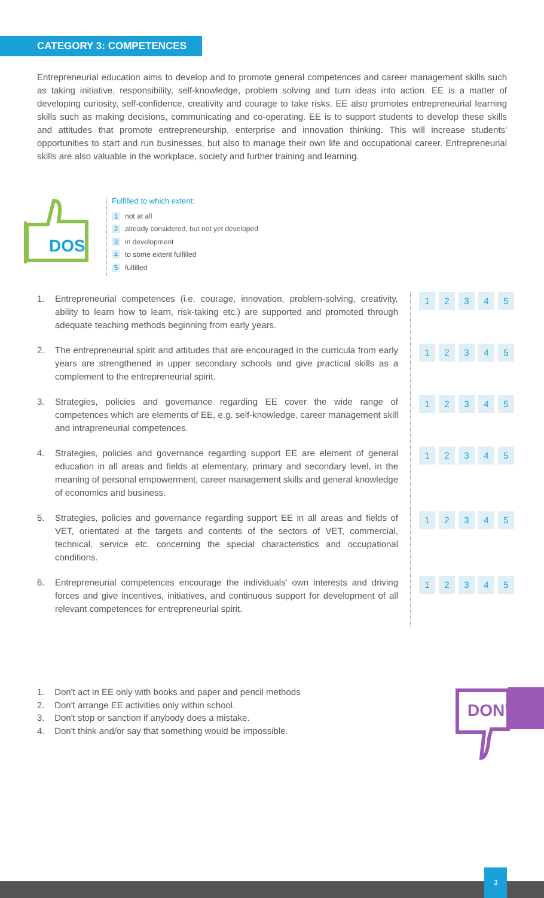CATEGORY 3: COMPETENCES
Entrepreneurial education aims to develop and to promote general competences and career management skills such as taking initiative, responsibility, self-knowledge, problem solving and turn ideas into action. EE is a matter of developing curiosity, self-confidence, creativity and courage to take risks. EE also promotes entrepreneurial learning skills such as making decisions, communicating and co-operating. EE is to support students to develop these skills and attitudes that promote entrepreneurship, enterprise and innovation thinking. This will increase students' opportunities to start and run businesses, but also to manage their own life and occupational career. Entrepreneurial skills are also valuable in the workplace, society and further training and learning.
DOS
Fulfilled to which extent:
1 not at all
2 already considered, but not yet developed
3 in development
4 to some extent fulfilled
5 fulfilled
1. Entrepreneurial competences (i.e. courage, innovation, problem-solving, creativity, ability to learn how to learn, risk-taking etc.) are supported and promoted through adequate teaching methods beginning from early years.
12345
2. The entrepreneurial spirit and attitudes that are encouraged in the curricula from early years are strengthened in upper secondary schools and give practical skills as a complement to the entrepreneurial spirit.
12345
3. Strategies, policies and governance regarding EE cover the wide range of competences which are elements of EE, e.g. self-knowledge, career management skill and intrapreneurial competences.
12345
4. Strategies, policies and governance regarding support EE are element of general education in all areas and fields at elementary, primary and secondary level, in the meaning of personal empowerment, career management skills and general knowledge of economics and business.
12345
5. Strategies, policies and governance regarding support EE in all areas and fields of VET, orientated at the targets and contents of the sectors of VET, commercial, technical, service etc. concerning the special characteristics and occupational conditions.
12345
6. Entrepreneurial competences encourage the individuals' own interests and driving forces and give incentives, initiatives, and continuous support for development of all relevant competences for entrepreneurial spirit.
12345
1. Don't act in EE only with books and paper and pencil methods
2. Don't arrange EE activities only within school.
3. Don't stop or sanction if anybody does a mistake.
4. Don't think and/or say that something would be impossible.
DON'TS
3